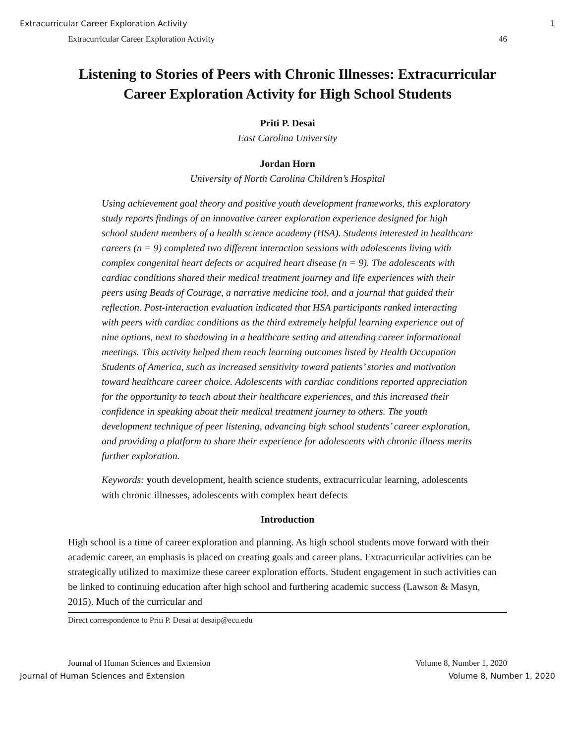Extracurricular Career Exploration Activity 1
Extracurricular Career Exploration Activity 46
Listening to Stories of Peers with Chronic Illnesses: Extracurricular Career Exploration Activity for High School Students
Priti P. Desai
East Carolina University
Jordan Horn
University of North Carolina Children’s Hospital
Using achievement goal theory and positive youth development frameworks, this exploratory study reports findings of an innovative career exploration experience designed for high school student members of a health science academy (HSA). Students interested in healthcare careers (n = 9) completed two different interaction sessions with adolescents living with complex congenital heart defects or acquired heart disease (n = 9). The adolescents with cardiac conditions shared their medical treatment journey and life experiences with their peers using Beads of Courage, a narrative medicine tool, and a journal that guided their reflection. Post-interaction evaluation indicated that HSA participants ranked interacting with peers with cardiac conditions as the third extremely helpful learning experience out of nine options, next to shadowing in a healthcare setting and attending career informational meetings. This activity helped them reach learning outcomes listed by Health Occupation Students of America, such as increased sensitivity toward patients’ stories and motivation toward healthcare career choice. Adolescents with cardiac conditions reported appreciation for the opportunity to teach about their healthcare experiences, and this increased their confidence in speaking about their medical treatment journey to others. The youth development technique of peer listening, advancing high school students’ career exploration, and providing a platform to share their experience for adolescents with chronic illness merits further exploration.
Keywords: youth development, health science students, extracurricular learning, adolescents with chronic illnesses, adolescents with complex heart defects
Introduction
High school is a time of career exploration and planning. As high school students move forward with their academic career, an emphasis is placed on creating goals and career plans. Extracurricular activities can be strategically utilized to maximize these career exploration efforts. Student engagement in such activities can be linked to continuing education after high school and furthering academic success (Lawson & Masyn, 2015). Much of the curricular and
Direct correspondence to Priti P. Desai at desaip@ecu.edu
Journal of Human Sciences and Extension Volume 8, Number 1, 2020
Journal of Human Sciences and Extension Volume 8, Number 1, 2020